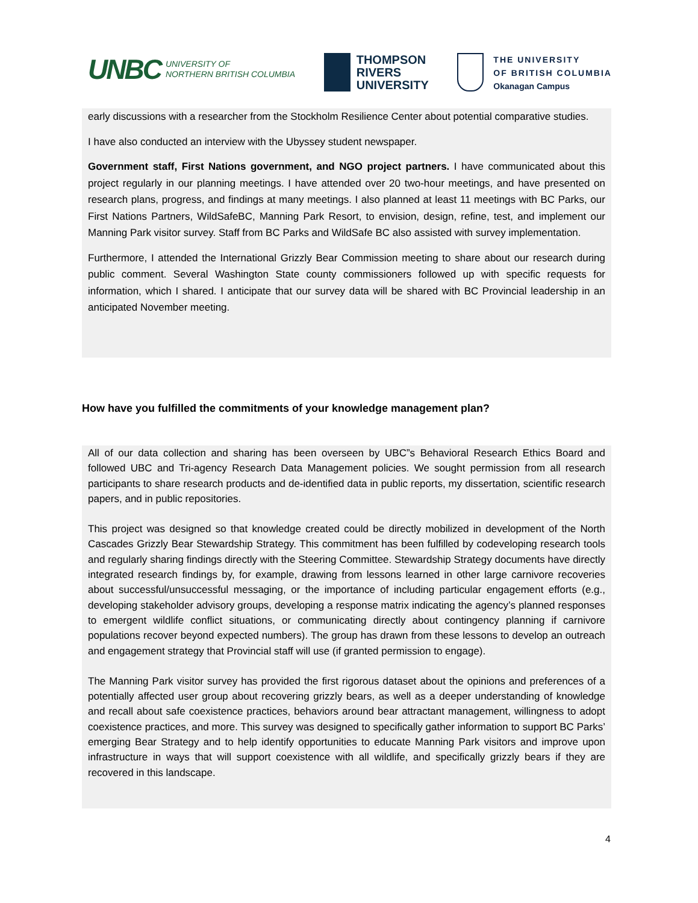UNBC UNIVERSITY OF
NORTHERN BRITISH COLUMBIA
THOMPSON
RIVERS
UNIVERSITY
THE UNIVERSITY
OF BRITISH COLUMBIA
Okanagan Campus
early discussions with a researcher from the Stockholm Resilience Center about potential comparative studies.
I have also conducted an interview with the Ubyssey student newspaper.
Government staff, First Nations government, and NGO project partners. I have communicated about this project regularly in our planning meetings. I have attended over 20 two-hour meetings, and have presented on research plans, progress, and findings at many meetings. I also planned at least 11 meetings with BC Parks, our First Nations Partners, WildSafeBC, Manning Park Resort, to envision, design, refine, test, and implement our Manning Park visitor survey. Staff from BC Parks and WildSafe BC also assisted with survey implementation.
Furthermore, I attended the International Grizzly Bear Commission meeting to share about our research during public comment. Several Washington State county commissioners followed up with specific requests for information, which I shared. I anticipate that our survey data will be shared with BC Provincial leadership in an anticipated November meeting.
How have you fulfilled the commitments of your knowledge management plan?
All of our data collection and sharing has been overseen by UBC”s Behavioral Research Ethics Board and followed UBC and Tri-agency Research Data Management policies. We sought permission from all research participants to share research products and de-identified data in public reports, my dissertation, scientific research papers, and in public repositories.
This project was designed so that knowledge created could be directly mobilized in development of the North Cascades Grizzly Bear Stewardship Strategy. This commitment has been fulfilled by codeveloping research tools and regularly sharing findings directly with the Steering Committee. Stewardship Strategy documents have directly integrated research findings by, for example, drawing from lessons learned in other large carnivore recoveries about successful/unsuccessful messaging, or the importance of including particular engagement efforts (e.g., developing stakeholder advisory groups, developing a response matrix indicating the agency’s planned responses to emergent wildlife conflict situations, or communicating directly about contingency planning if carnivore populations recover beyond expected numbers). The group has drawn from these lessons to develop an outreach and engagement strategy that Provincial staff will use (if granted permission to engage).
The Manning Park visitor survey has provided the first rigorous dataset about the opinions and preferences of a potentially affected user group about recovering grizzly bears, as well as a deeper understanding of knowledge and recall about safe coexistence practices, behaviors around bear attractant management, willingness to adopt coexistence practices, and more. This survey was designed to specifically gather information to support BC Parks’ emerging Bear Strategy and to help identify opportunities to educate Manning Park visitors and improve upon infrastructure in ways that will support coexistence with all wildlife, and specifically grizzly bears if they are recovered in this landscape.
4